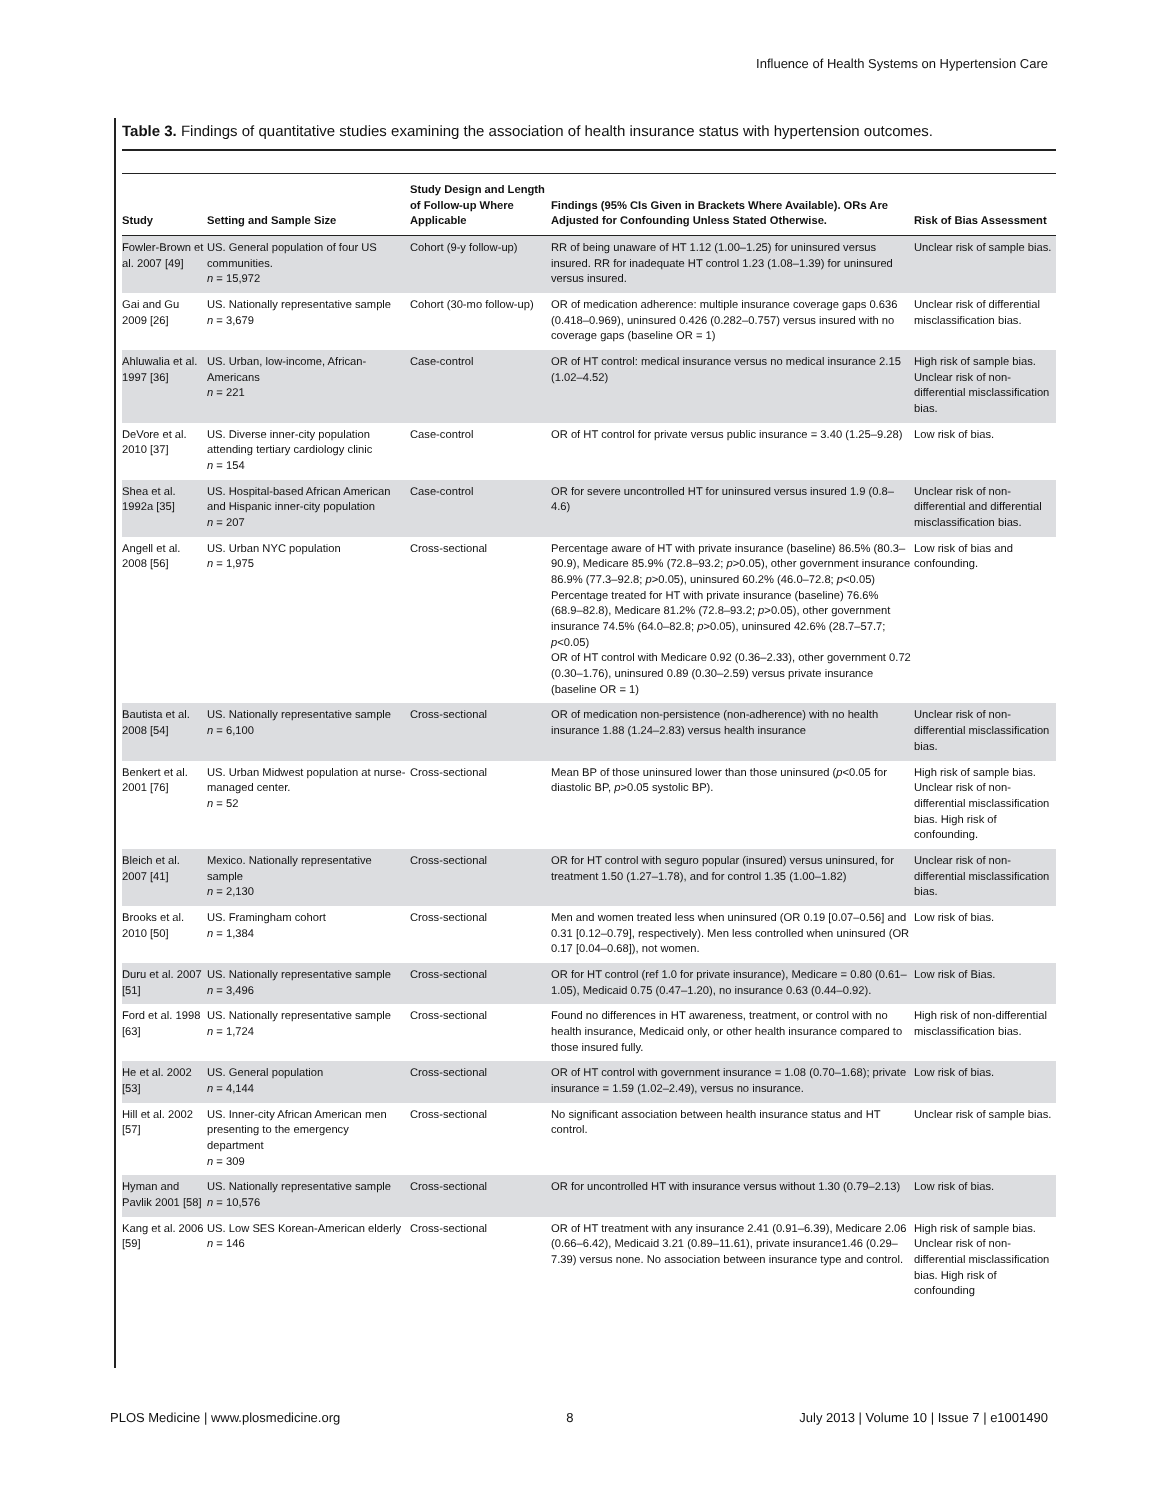Influence of Health Systems on Hypertension Care
Table 3. Findings of quantitative studies examining the association of health insurance status with hypertension outcomes.
| Study | Setting and Sample Size | Study Design and Length of Follow-up Where Applicable | Findings (95% CIs Given in Brackets Where Available). ORs Are Adjusted for Confounding Unless Stated Otherwise. | Risk of Bias Assessment |
| --- | --- | --- | --- | --- |
| Fowler-Brown et al. 2007 [49] | US. General population of four US communities. n = 15,972 | Cohort (9-y follow-up) | RR of being unaware of HT 1.12 (1.00–1.25) for uninsured versus insured. RR for inadequate HT control 1.23 (1.08–1.39) for uninsured versus insured. | Unclear risk of sample bias. |
| Gai and Gu 2009 [26] | US. Nationally representative sample n = 3,679 | Cohort (30-mo follow-up) | OR of medication adherence: multiple insurance coverage gaps 0.636 (0.418–0.969), uninsured 0.426 (0.282–0.757) versus insured with no coverage gaps (baseline OR = 1) | Unclear risk of differential misclassification bias. |
| Ahluwalia et al. 1997 [36] | US. Urban, low-income, African-Americans n = 221 | Case-control | OR of HT control: medical insurance versus no medical insurance 2.15 (1.02–4.52) | High risk of sample bias. Unclear risk of non-differential misclassification bias. |
| DeVore et al. 2010 [37] | US. Diverse inner-city population attending tertiary cardiology clinic n = 154 | Case-control | OR of HT control for private versus public insurance = 3.40 (1.25–9.28) | Low risk of bias. |
| Shea et al. 1992a [35] | US. Hospital-based African American and Hispanic inner-city population n = 207 | Case-control | OR for severe uncontrolled HT for uninsured versus insured 1.9 (0.8–4.6) | Unclear risk of non-differential and differential misclassification bias. |
| Angell et al. 2008 [56] | US. Urban NYC population n = 1,975 | Cross-sectional | Percentage aware of HT with private insurance (baseline) 86.5% (80.3–90.9), Medicare 85.9% (72.8–93.2; p >0.05), other government insurance 86.9% (77.3–92.8; p >0.05), uninsured 60.2% (46.0–72.8; p <0.05) Percentage treated for HT with private insurance (baseline) 76.6% (68.9–82.8), Medicare 81.2% (72.8–93.2; p >0.05), other government insurance 74.5% (64.0–82.8; p >0.05), uninsured 42.6% (28.7–57.7; p <0.05) OR of HT control with Medicare 0.92 (0.36–2.33), other government 0.72 (0.30–1.76), uninsured 0.89 (0.30–2.59) versus private insurance (baseline OR = 1) | Low risk of bias and confounding. |
| Bautista et al. 2008 [54] | US. Nationally representative sample n = 6,100 | Cross-sectional | OR of medication non-persistence (non-adherence) with no health insurance 1.88 (1.24–2.83) versus health insurance | Unclear risk of non-differential misclassification bias. |
| Benkert et al. 2001 [76] | US. Urban Midwest population at nurse-managed center. n = 52 | Cross-sectional | Mean BP of those uninsured lower than those uninsured ( p <0.05 for diastolic BP, p >0.05 systolic BP). | High risk of sample bias. Unclear risk of non-differential misclassification bias. High risk of confounding. |
| Bleich et al. 2007 [41] | Mexico. Nationally representative sample n = 2,130 | Cross-sectional | OR for HT control with seguro popular (insured) versus uninsured, for treatment 1.50 (1.27–1.78), and for control 1.35 (1.00–1.82) | Unclear risk of non-differential misclassification bias. |
| Brooks et al. 2010 [50] | US. Framingham cohort n = 1,384 | Cross-sectional | Men and women treated less when uninsured (OR 0.19 [0.07–0.56] and 0.31 [0.12–0.79], respectively). Men less controlled when uninsured (OR 0.17 [0.04–0.68]), not women. | Low risk of bias. |
| Duru et al. 2007 [51] | US. Nationally representative sample n = 3,496 | Cross-sectional | OR for HT control (ref 1.0 for private insurance), Medicare = 0.80 (0.61–1.05), Medicaid 0.75 (0.47–1.20), no insurance 0.63 (0.44–0.92). | Low risk of Bias. |
| Ford et al. 1998 [63] | US. Nationally representative sample n = 1,724 | Cross-sectional | Found no differences in HT awareness, treatment, or control with no health insurance, Medicaid only, or other health insurance compared to those insured fully. | High risk of non-differential misclassification bias. |
| He et al. 2002 [53] | US. General population n = 4,144 | Cross-sectional | OR of HT control with government insurance = 1.08 (0.70–1.68); private insurance = 1.59 (1.02–2.49), versus no insurance. | Low risk of bias. |
| Hill et al. 2002 [57] | US. Inner-city African American men presenting to the emergency department n = 309 | Cross-sectional | No significant association between health insurance status and HT control. | Unclear risk of sample bias. |
| Hyman and Pavlik 2001 [58] | US. Nationally representative sample n = 10,576 | Cross-sectional | OR for uncontrolled HT with insurance versus without 1.30 (0.79–2.13) | Low risk of bias. |
| Kang et al. 2006 [59] | US. Low SES Korean-American elderly n = 146 | Cross-sectional | OR of HT treatment with any insurance 2.41 (0.91–6.39), Medicare 2.06 (0.66–6.42), Medicaid 3.21 (0.89–11.61), private insurance1.46 (0.29–7.39) versus none. No association between insurance type and control. | High risk of sample bias. Unclear risk of non-differential misclassification bias. High risk of confounding |
PLOS Medicine | www.plosmedicine.org 8 July 2013 | Volume 10 | Issue 7 | e1001490